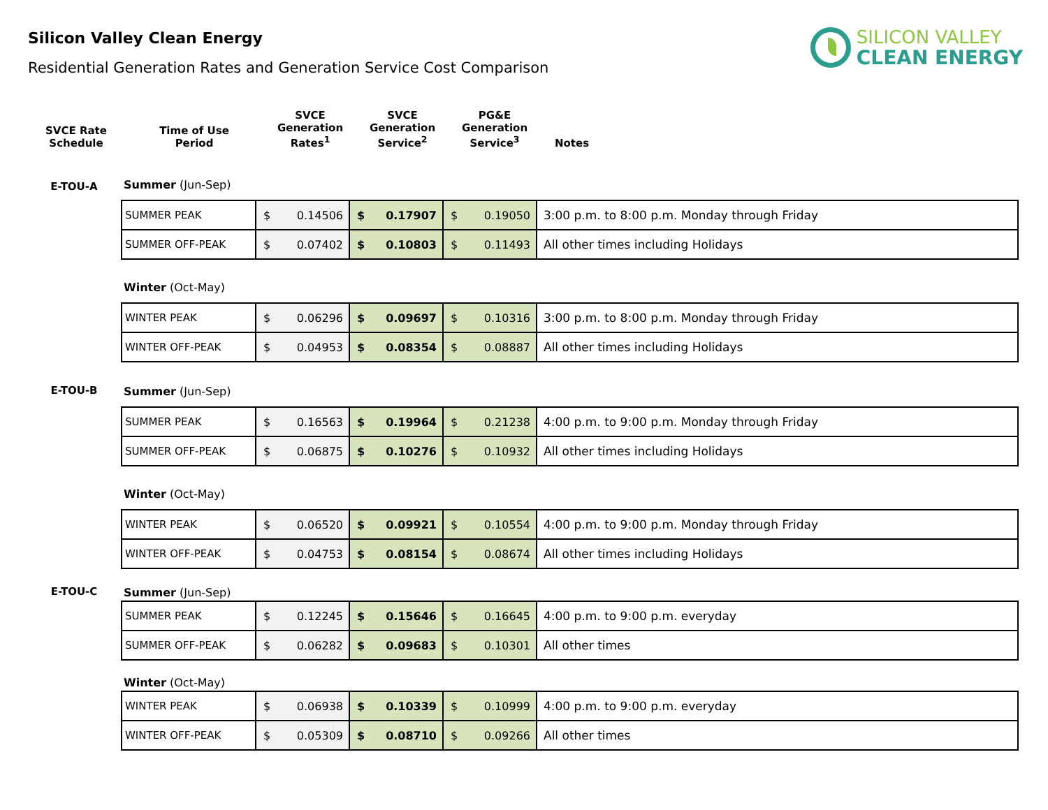Silicon Valley Clean Energy
Residential Generation Rates and Generation Service Cost Comparison
SILICON VALLEY
CLEAN ENERGY
| SVCE Rate Schedule | Time of Use Period | SVCE Generation Rates<sup>1</sup> | SVCE Generation Service<sup>2</sup> | PG&E Generation Service<sup>3</sup> | Notes |
| --- | --- | --- | --- | --- | --- |
| E-TOU-A | Summer (Jun-Sep) / SUMMER PEAK / $ 0.14506 / $ 0.17907 / $ 0.19050 / 3:00 p.m. to 8:00 p.m. Monday through Friday / / SUMMER OFF-PEAK / $ 0.07402 / $ 0.10803 / $ 0.11493 / All other times including Holidays / Winter (Oct-May) / WINTER PEAK / $ 0.06296 / $ 0.09697 / $ 0.10316 / 3:00 p.m. to 8:00 p.m. Monday through Friday / / WINTER OFF-PEAK / $ 0.04953 / $ 0.08354 / $ 0.08887 / All other times including Holidays / |
| E-TOU-B | Summer (Jun-Sep) / SUMMER PEAK / $ 0.16563 / $ 0.19964 / $ 0.21238 / 4:00 p.m. to 9:00 p.m. Monday through Friday / / SUMMER OFF-PEAK / $ 0.06875 / $ 0.10276 / $ 0.10932 / All other times including Holidays / Winter (Oct-May) / WINTER PEAK / $ 0.06520 / $ 0.09921 / $ 0.10554 / 4:00 p.m. to 9:00 p.m. Monday through Friday / / WINTER OFF-PEAK / $ 0.04753 / $ 0.08154 / $ 0.08674 / All other times including Holidays / |
| E-TOU-C | Summer (Jun-Sep) / SUMMER PEAK / $ 0.12245 / $ 0.15646 / $ 0.16645 / 4:00 p.m. to 9:00 p.m. everyday / / SUMMER OFF-PEAK / $ 0.06282 / $ 0.09683 / $ 0.10301 / All other times / Winter (Oct-May) / WINTER PEAK / $ 0.06938 / $ 0.10339 / $ 0.10999 / 4:00 p.m. to 9:00 p.m. everyday / / WINTER OFF-PEAK / $ 0.05309 / $ 0.08710 / $ 0.09266 / All other times / |